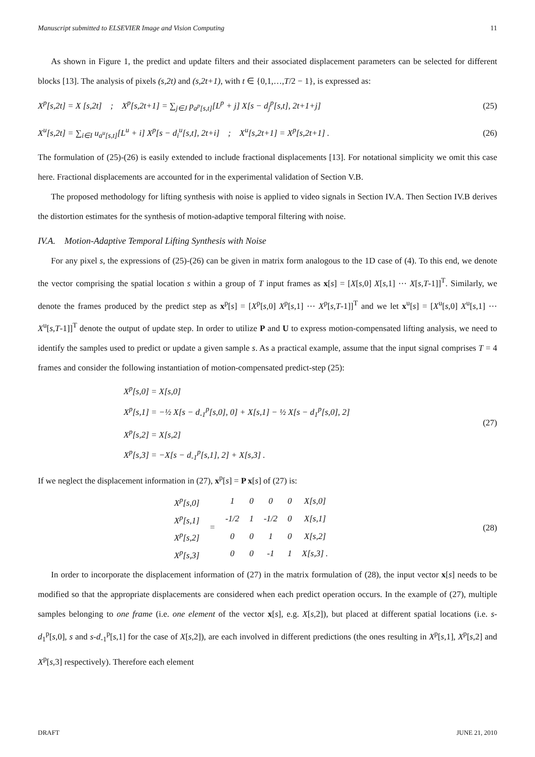Manuscript submitted to ELSEVIER Image and Vision Computing 11
As shown in Figure 1, the predict and update filters and their associated displacement parameters can be selected for different blocks [13]. The analysis of pixels (s,2t) and (s,2t+1), with t ∈ {0,1,…,T/2 − 1}, is expressed as:
X<sup>p</sup>[s,2t] = X [s,2t] ; X<sup>p</sup>[s,2t+1] = ∑<sub>j∈J</sub> p<sub>a<sup>p</sup>[s,t]</sub>[L<sup>p</sup> + j] X[s − d<sub>j</sub><sup>p</sup>[s,t], 2t+1+j] (25)
X<sup>u</sup>[s,2t] = ∑<sub>i∈I</sub> u<sub>a<sup>u</sup>[s,t]</sub>[L<sup>u</sup> + i] X<sup>p</sup>[s − d<sub>i</sub><sup>u</sup>[s,t], 2t+i] ; X<sup>u</sup>[s,2t+1] = X<sup>p</sup>[s,2t+1] . (26)
The formulation of (25)-(26) is easily extended to include fractional displacements [13]. For notational simplicity we omit this case here. Fractional displacements are accounted for in the experimental validation of Section V.B.
The proposed methodology for lifting synthesis with noise is applied to video signals in Section IV.A. Then Section IV.B derives the distortion estimates for the synthesis of motion-adaptive temporal filtering with noise.
IV.A. Motion-Adaptive Temporal Lifting Synthesis with Noise
For any pixel s, the expressions of (25)-(26) can be given in matrix form analogous to the 1D case of (4). To this end, we denote the vector comprising the spatial location s within a group of T input frames as x[s] = [X[s,0] X[s,1] ⋯ X[s,T-1]]<sup>T</sup>. Similarly, we denote the frames produced by the predict step as x<sup>p</sup>[s] = [X<sup>p</sup>[s,0] X<sup>p</sup>[s,1] ⋯ X<sup>p</sup>[s,T-1]]<sup>T</sup> and we let x<sup>u</sup>[s] = [X<sup>u</sup>[s,0] X<sup>u</sup>[s,1] ⋯ X<sup>u</sup>[s,T-1]]<sup>T</sup> denote the output of update step. In order to utilize P and U to express motion-compensated lifting analysis, we need to identify the samples used to predict or update a given sample s. As a practical example, assume that the input signal comprises T = 4 frames and consider the following instantiation of motion-compensated predict-step (25):
X<sup>p</sup>[s,0] = X[s,0]
X<sup>p</sup>[s,1] = −½ X[s − d<sub>-1</sub><sup>p</sup>[s,0], 0] + X[s,1] − ½ X[s − d<sub>1</sub><sup>p</sup>[s,0], 2]
X<sup>p</sup>[s,2] = X[s,2]
X<sup>p</sup>[s,3] = −X[s − d<sub>-1</sub><sup>p</sup>[s,1], 2] + X[s,3] .
(27)
If we neglect the displacement information in (27), x<sup>p</sup>[s] = P x[s] of (27) is:
| X<sup>p</sup>[s,0] | = | 1 | 0 | 0 | 0 | X[s,0] |
| X<sup>p</sup>[s,1] | | -1/2 | 1 | -1/2 | 0 | X[s,1] |
| X<sup>p</sup>[s,2] | | 0 | 0 | 1 | 0 | X[s,2] |
| X<sup>p</sup>[s,3] | | 0 | 0 | -1 | 1 | X[s,3] . |
(28)
In order to incorporate the displacement information of (27) in the matrix formulation of (28), the input vector x[s] needs to be modified so that the appropriate displacements are considered when each predict operation occurs. In the example of (27), multiple samples belonging to one frame (i.e. one element of the vector x[s], e.g. X[s,2]), but placed at different spatial locations (i.e. s-d<sub>1</sub><sup>p</sup>[s,0], s and s-d<sub>-1</sub><sup>p</sup>[s,1] for the case of X[s,2]), are each involved in different predictions (the ones resulting in X<sup>p</sup>[s,1], X<sup>p</sup>[s,2] and X<sup>p</sup>[s,3] respectively). Therefore each element
DRAFT JUNE 21, 2010